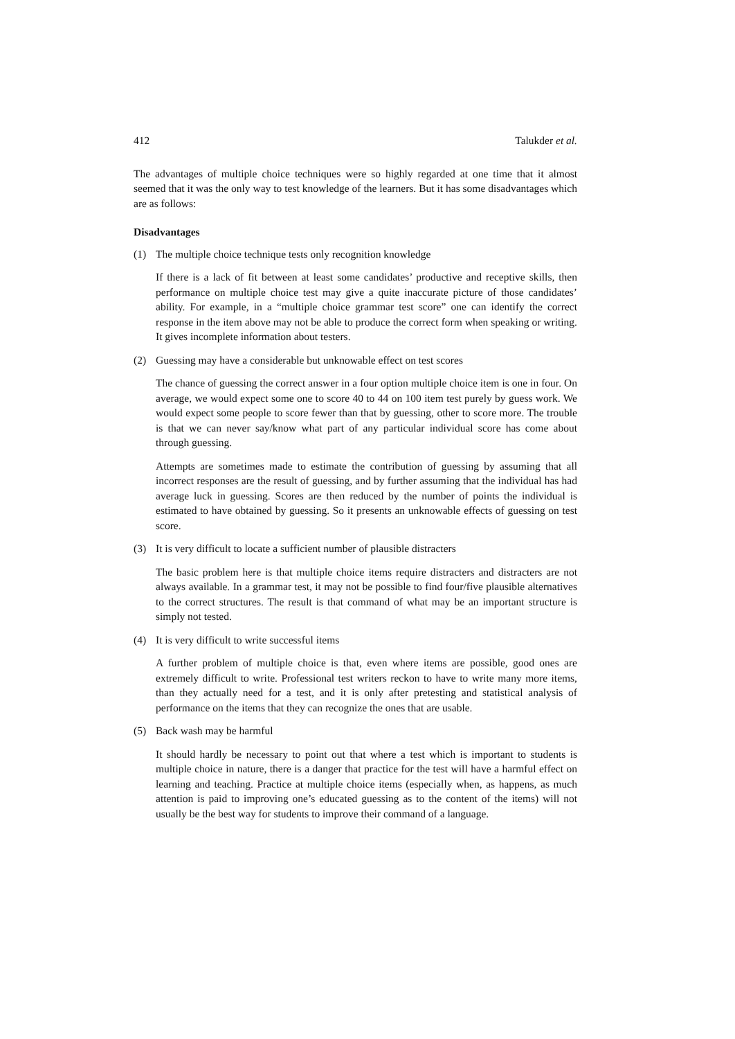412 Talukder et al.
The advantages of multiple choice techniques were so highly regarded at one time that it almost seemed that it was the only way to test knowledge of the learners. But it has some disadvantages which are as follows:
Disadvantages
(1) The multiple choice technique tests only recognition knowledge
If there is a lack of fit between at least some candidates’ productive and receptive skills, then performance on multiple choice test may give a quite inaccurate picture of those candidates’ ability. For example, in a “multiple choice grammar test score” one can identify the correct response in the item above may not be able to produce the correct form when speaking or writing. It gives incomplete information about testers.
(2) Guessing may have a considerable but unknowable effect on test scores
The chance of guessing the correct answer in a four option multiple choice item is one in four. On average, we would expect some one to score 40 to 44 on 100 item test purely by guess work. We would expect some people to score fewer than that by guessing, other to score more. The trouble is that we can never say/know what part of any particular individual score has come about through guessing.
Attempts are sometimes made to estimate the contribution of guessing by assuming that all incorrect responses are the result of guessing, and by further assuming that the individual has had average luck in guessing. Scores are then reduced by the number of points the individual is estimated to have obtained by guessing. So it presents an unknowable effects of guessing on test score.
(3) It is very difficult to locate a sufficient number of plausible distracters
The basic problem here is that multiple choice items require distracters and distracters are not always available. In a grammar test, it may not be possible to find four/five plausible alternatives to the correct structures. The result is that command of what may be an important structure is simply not tested.
(4) It is very difficult to write successful items
A further problem of multiple choice is that, even where items are possible, good ones are extremely difficult to write. Professional test writers reckon to have to write many more items, than they actually need for a test, and it is only after pretesting and statistical analysis of performance on the items that they can recognize the ones that are usable.
(5) Back wash may be harmful
It should hardly be necessary to point out that where a test which is important to students is multiple choice in nature, there is a danger that practice for the test will have a harmful effect on learning and teaching. Practice at multiple choice items (especially when, as happens, as much attention is paid to improving one’s educated guessing as to the content of the items) will not usually be the best way for students to improve their command of a language.